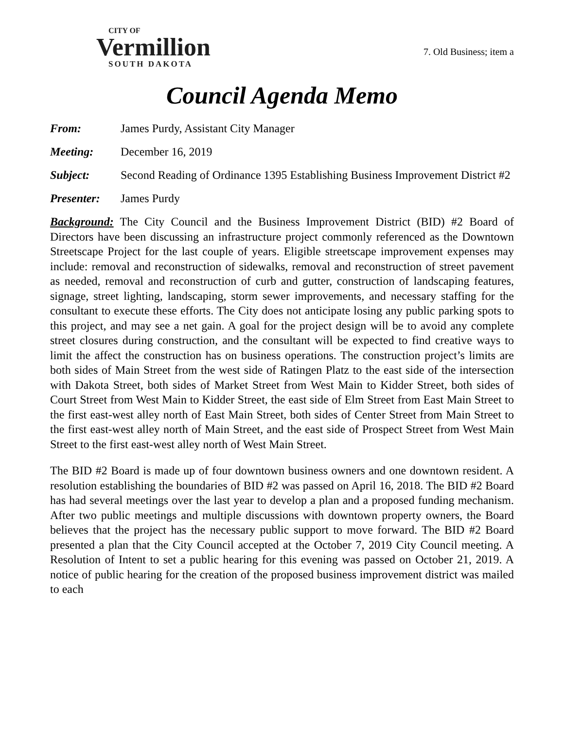CITY OF
Vermillion
SOUTH DAKOTA
7. Old Business; item a
Council Agenda Memo
From: James Purdy, Assistant City Manager
Meeting: December 16, 2019
Subject: Second Reading of Ordinance 1395 Establishing Business Improvement District #2
Presenter: James Purdy
Background: The City Council and the Business Improvement District (BID) #2 Board of Directors have been discussing an infrastructure project commonly referenced as the Downtown Streetscape Project for the last couple of years. Eligible streetscape improvement expenses may include: removal and reconstruction of sidewalks, removal and reconstruction of street pavement as needed, removal and reconstruction of curb and gutter, construction of landscaping features, signage, street lighting, landscaping, storm sewer improvements, and necessary staffing for the consultant to execute these efforts. The City does not anticipate losing any public parking spots to this project, and may see a net gain. A goal for the project design will be to avoid any complete street closures during construction, and the consultant will be expected to find creative ways to limit the affect the construction has on business operations. The construction project’s limits are both sides of Main Street from the west side of Ratingen Platz to the east side of the intersection with Dakota Street, both sides of Market Street from West Main to Kidder Street, both sides of Court Street from West Main to Kidder Street, the east side of Elm Street from East Main Street to the first east-west alley north of East Main Street, both sides of Center Street from Main Street to the first east-west alley north of Main Street, and the east side of Prospect Street from West Main Street to the first east-west alley north of West Main Street.
The BID #2 Board is made up of four downtown business owners and one downtown resident. A resolution establishing the boundaries of BID #2 was passed on April 16, 2018. The BID #2 Board has had several meetings over the last year to develop a plan and a proposed funding mechanism. After two public meetings and multiple discussions with downtown property owners, the Board believes that the project has the necessary public support to move forward. The BID #2 Board presented a plan that the City Council accepted at the October 7, 2019 City Council meeting. A Resolution of Intent to set a public hearing for this evening was passed on October 21, 2019. A notice of public hearing for the creation of the proposed business improvement district was mailed to each